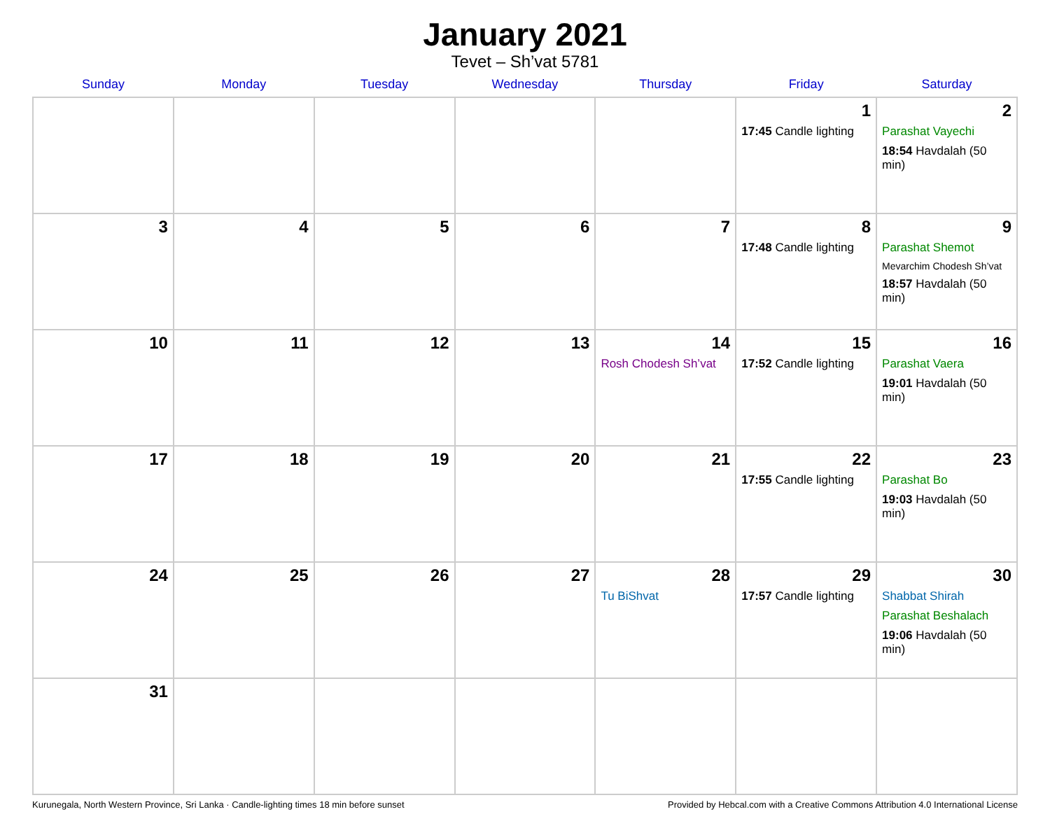January 2021
Tevet – Sh’vat 5781
| Sunday | Monday | Tuesday | Wednesday | Thursday | Friday | Saturday |
| --- | --- | --- | --- | --- | --- | --- |
| | | | | | 1 17:45 Candle lighting | 2 Parashat Vayechi 18:54 Havdalah (50 min) |
| 3 | 4 | 5 | 6 | 7 | 8 17:48 Candle lighting | 9 Parashat Shemot Mevarchim Chodesh Sh’vat 18:57 Havdalah (50 min) |
| 10 | 11 | 12 | 13 | 14 Rosh Chodesh Sh’vat | 15 17:52 Candle lighting | 16 Parashat Vaera 19:01 Havdalah (50 min) |
| 17 | 18 | 19 | 20 | 21 | 22 17:55 Candle lighting | 23 Parashat Bo 19:03 Havdalah (50 min) |
| 24 | 25 | 26 | 27 | 28 Tu BiShvat | 29 17:57 Candle lighting | 30 Shabbat Shirah Parashat Beshalach 19:06 Havdalah (50 min) |
| 31 | | | | | | |
Kurunegala, North Western Province, Sri Lanka · Candle-lighting times 18 min before sunset Provided by Hebcal.com with a Creative Commons Attribution 4.0 International License